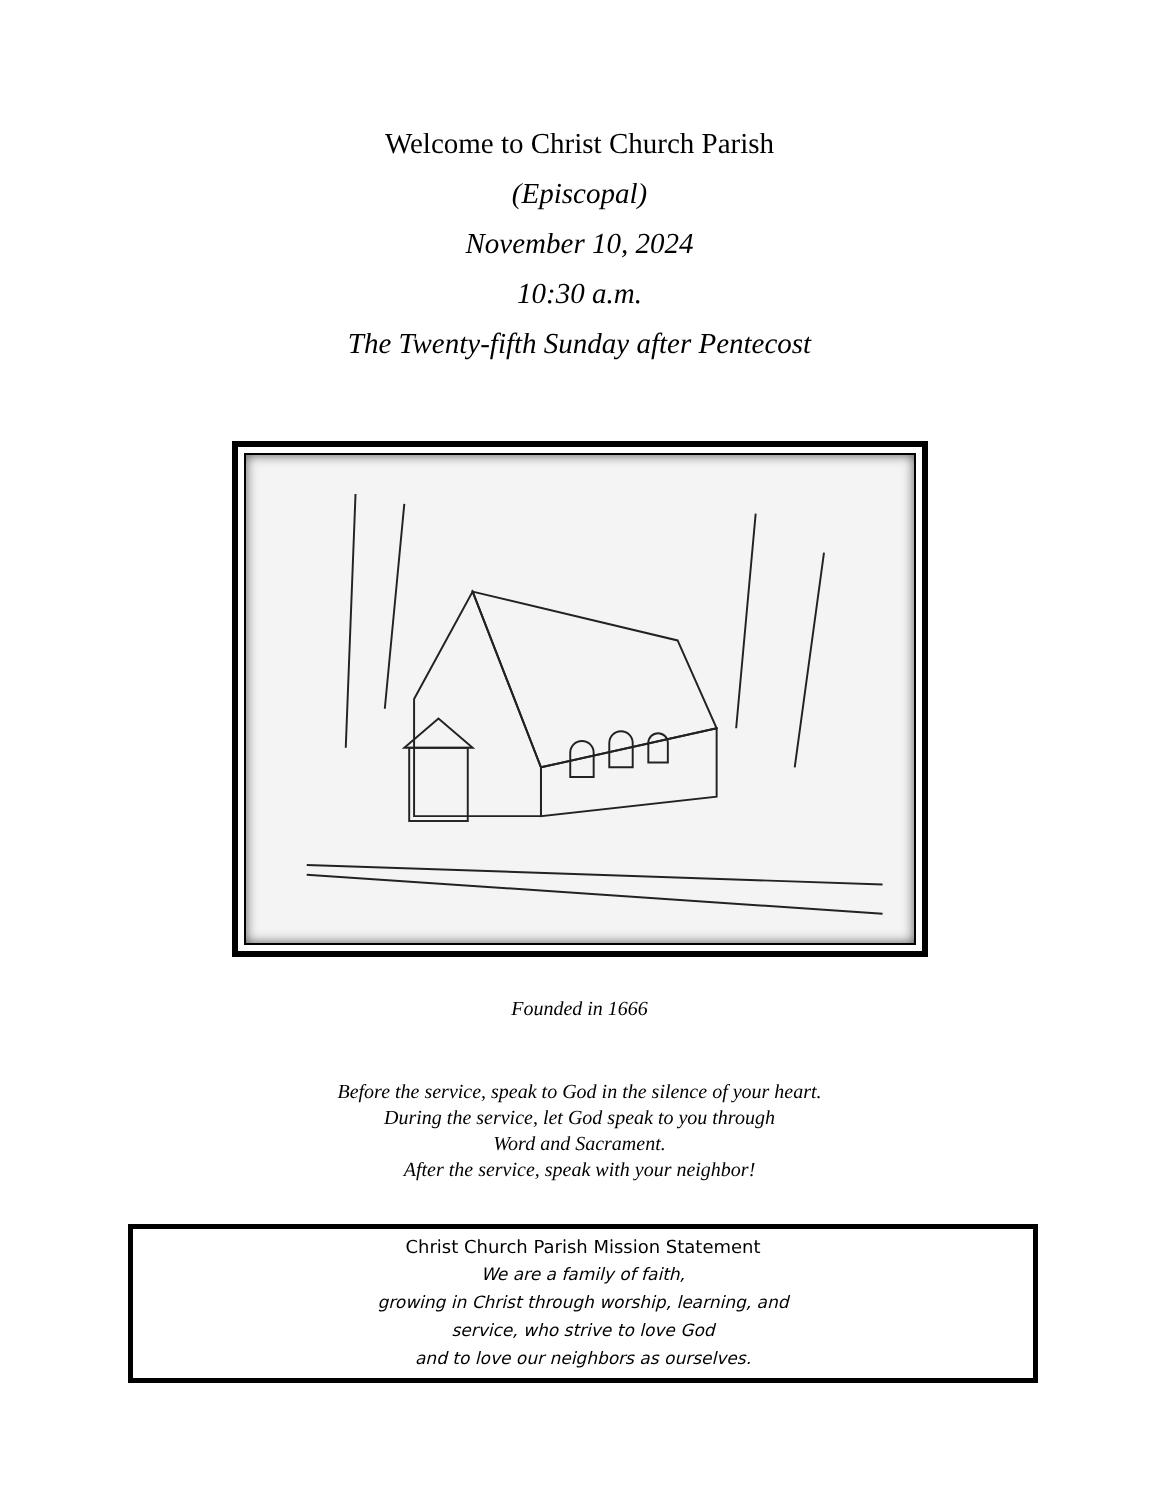Welcome to Christ Church Parish
(Episcopal)
November 10, 2024
10:30 a.m.
The Twenty-fifth Sunday after Pentecost
Founded in 1666
Before the service, speak to God in the silence of your heart.
During the service, let God speak to you through
Word and Sacrament.
After the service, speak with your neighbor!
Christ Church Parish Mission Statement
We are a family of faith,
growing in Christ through worship, learning, and
service, who strive to love God
and to love our neighbors as ourselves.